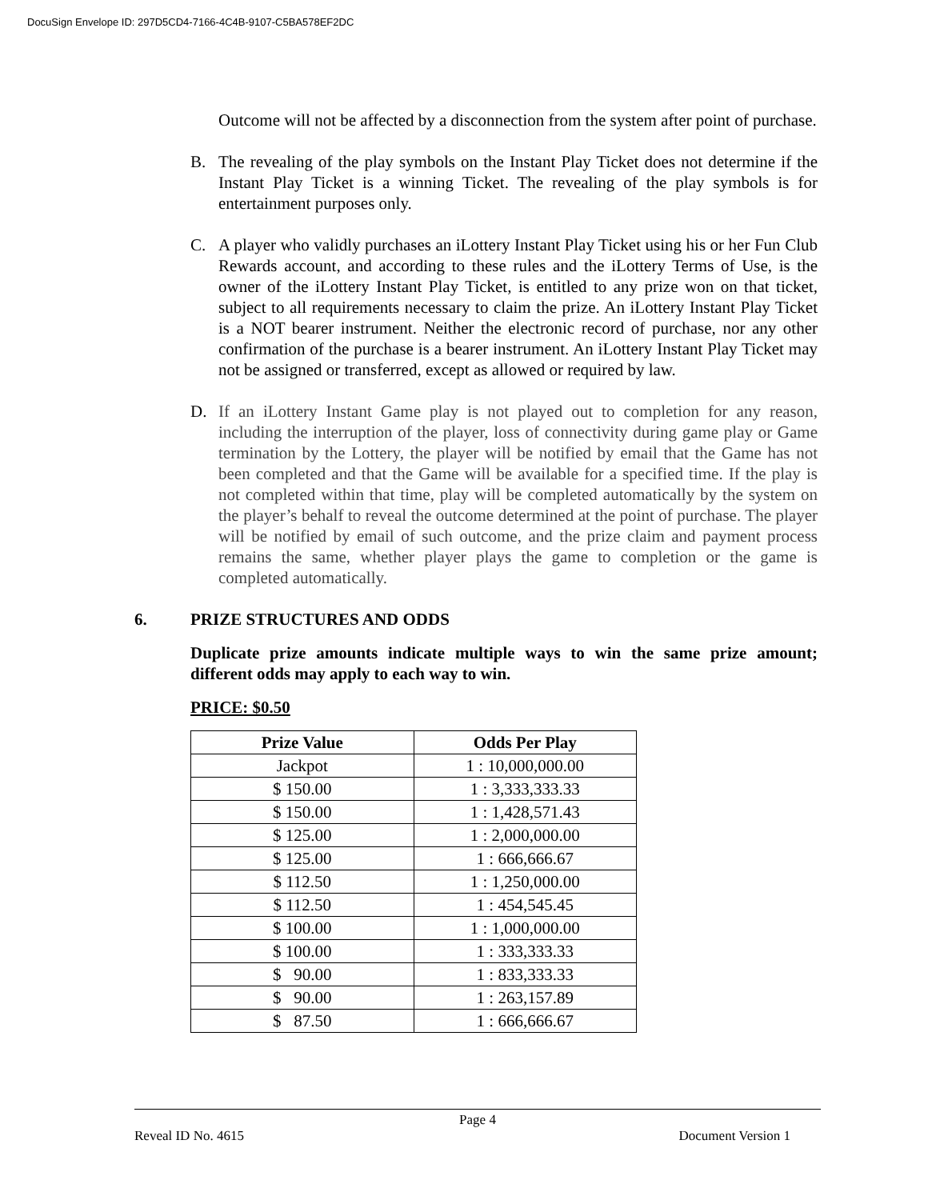DocuSign Envelope ID: 297D5CD4-7166-4C4B-9107-C5BA578EF2DC
Outcome will not be affected by a disconnection from the system after point of purchase.
B. The revealing of the play symbols on the Instant Play Ticket does not determine if the Instant Play Ticket is a winning Ticket. The revealing of the play symbols is for entertainment purposes only.
C. A player who validly purchases an iLottery Instant Play Ticket using his or her Fun Club Rewards account, and according to these rules and the iLottery Terms of Use, is the owner of the iLottery Instant Play Ticket, is entitled to any prize won on that ticket, subject to all requirements necessary to claim the prize. An iLottery Instant Play Ticket is a NOT bearer instrument. Neither the electronic record of purchase, nor any other confirmation of the purchase is a bearer instrument. An iLottery Instant Play Ticket may not be assigned or transferred, except as allowed or required by law.
D. If an iLottery Instant Game play is not played out to completion for any reason, including the interruption of the player, loss of connectivity during game play or Game termination by the Lottery, the player will be notified by email that the Game has not been completed and that the Game will be available for a specified time. If the play is not completed within that time, play will be completed automatically by the system on the player’s behalf to reveal the outcome determined at the point of purchase. The player will be notified by email of such outcome, and the prize claim and payment process remains the same, whether player plays the game to completion or the game is completed automatically.
6. PRIZE STRUCTURES AND ODDS
Duplicate prize amounts indicate multiple ways to win the same prize amount; different odds may apply to each way to win.
PRICE: $0.50
| Prize Value | Odds Per Play |
| --- | --- |
| Jackpot | 1 : 10,000,000.00 |
| $ 150.00 | 1 : 3,333,333.33 |
| $ 150.00 | 1 : 1,428,571.43 |
| $ 125.00 | 1 : 2,000,000.00 |
| $ 125.00 | 1 : 666,666.67 |
| $ 112.50 | 1 : 1,250,000.00 |
| $ 112.50 | 1 : 454,545.45 |
| $ 100.00 | 1 : 1,000,000.00 |
| $ 100.00 | 1 : 333,333.33 |
| $ 90.00 | 1 : 833,333.33 |
| $ 90.00 | 1 : 263,157.89 |
| $ 87.50 | 1 : 666,666.67 |
Page 4
Reveal ID No. 4615 Document Version 1